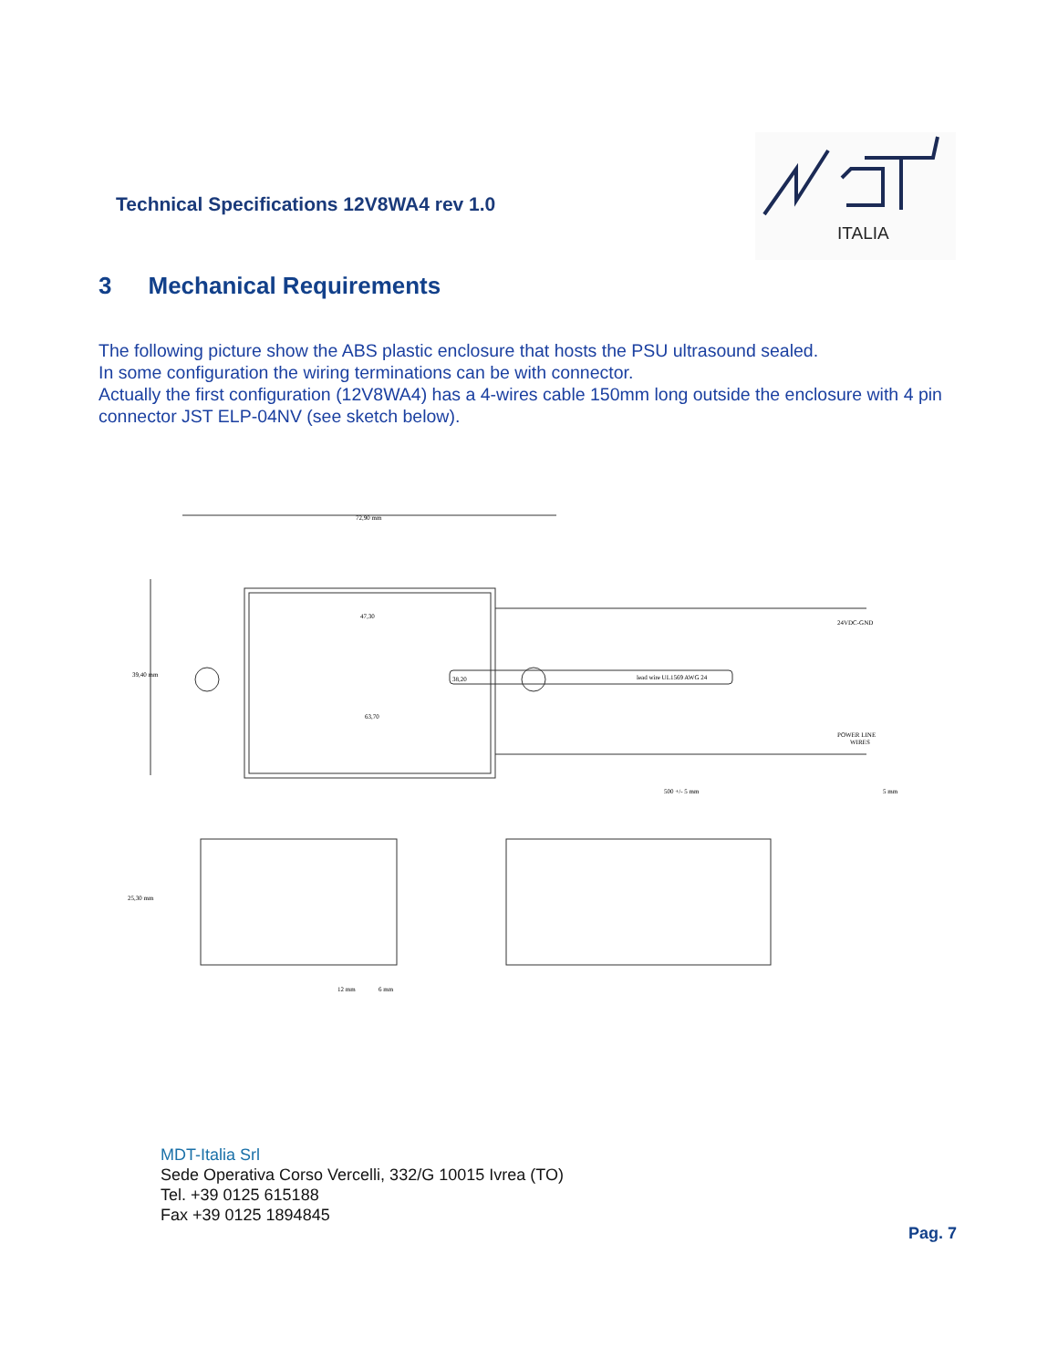Technical Specifications 12V8WA4 rev 1.0
ITALIA
3 Mechanical Requirements
The following picture show the ABS plastic enclosure that hosts the PSU ultrasound sealed.
In some configuration the wiring terminations can be with connector.
Actually the first configuration (12V8WA4) has a 4-wires cable 150mm long outside the enclosure with 4 pin connector JST ELP-04NV (see sketch below).
72,90 mm
47,30
39,40 mm
38,20
63,70
lead wire UL1569 AWG 24
24VDC-GND
POWER LINE
WIRES
500 +/- 5 mm
5 mm
25,30 mm
12 mm
6 mm
MDT-Italia Srl
Sede Operativa Corso Vercelli, 332/G 10015 Ivrea (TO)
Tel. +39 0125 615188
Fax +39 0125 1894845
Pag. 7